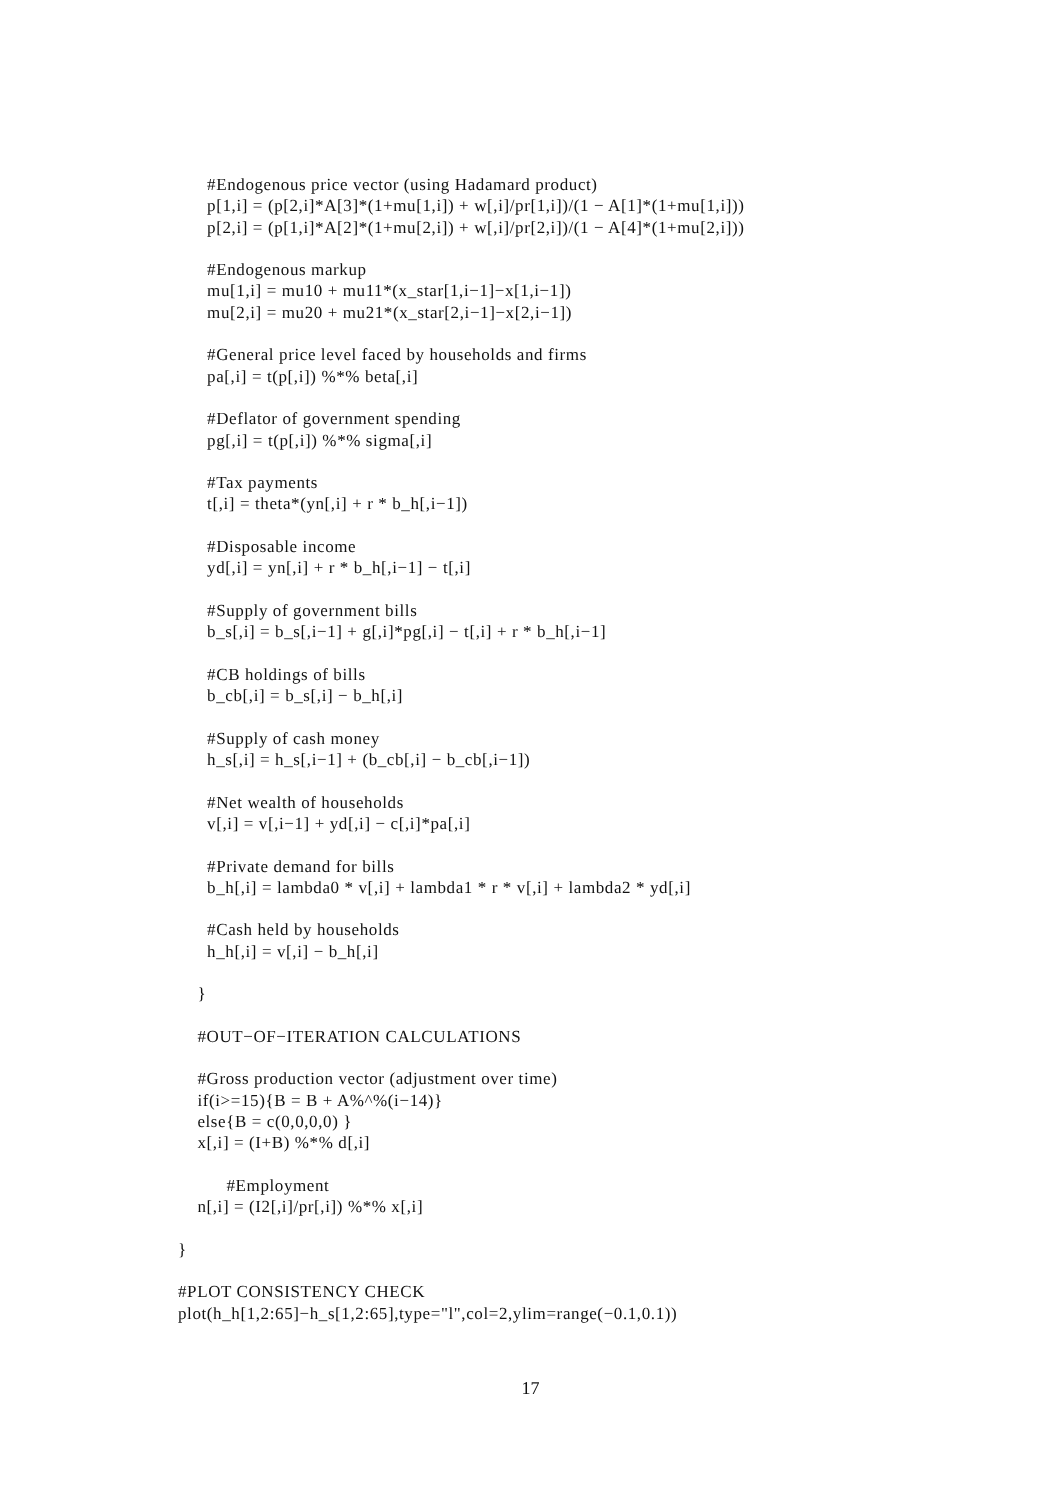#Endogenous price vector (using Hadamard product) p[1,i] = (p[2,i]*A[3]*(1+mu[1,i]) + w[,i]/pr[1,i])/(1 − A[1]*(1+mu[1,i])) p[2,i] = (p[1,i]*A[2]*(1+mu[2,i]) + w[,i]/pr[2,i])/(1 − A[4]*(1+mu[2,i])) #Endogenous markup mu[1,i] = mu10 + mu11*(x_star[1,i−1]−x[1,i−1]) mu[2,i] = mu20 + mu21*(x_star[2,i−1]−x[2,i−1]) #General price level faced by households and firms pa[,i] = t(p[,i]) %*% beta[,i] #Deflator of government spending pg[,i] = t(p[,i]) %*% sigma[,i] #Tax payments t[,i] = theta*(yn[,i] + r * b_h[,i−1]) #Disposable income yd[,i] = yn[,i] + r * b_h[,i−1] − t[,i] #Supply of government bills b_s[,i] = b_s[,i−1] + g[,i]*pg[,i] − t[,i] + r * b_h[,i−1] #CB holdings of bills b_cb[,i] = b_s[,i] − b_h[,i] #Supply of cash money h_s[,i] = h_s[,i−1] + (b_cb[,i] − b_cb[,i−1]) #Net wealth of households v[,i] = v[,i−1] + yd[,i] − c[,i]*pa[,i] #Private demand for bills b_h[,i] = lambda0 * v[,i] + lambda1 * r * v[,i] + lambda2 * yd[,i] #Cash held by households h_h[,i] = v[,i] − b_h[,i] } #OUT−OF−ITERATION CALCULATIONS #Gross production vector (adjustment over time) if(i>=15){B = B + A%^%(i−14)} else{B = c(0,0,0,0) } x[,i] = (I+B) %*% d[,i] #Employment n[,i] = (I2[,i]/pr[,i]) %*% x[,i] } #PLOT CONSISTENCY CHECK plot(h_h[1,2:65]−h_s[1,2:65],type="l",col=2,ylim=range(−0.1,0.1))
17